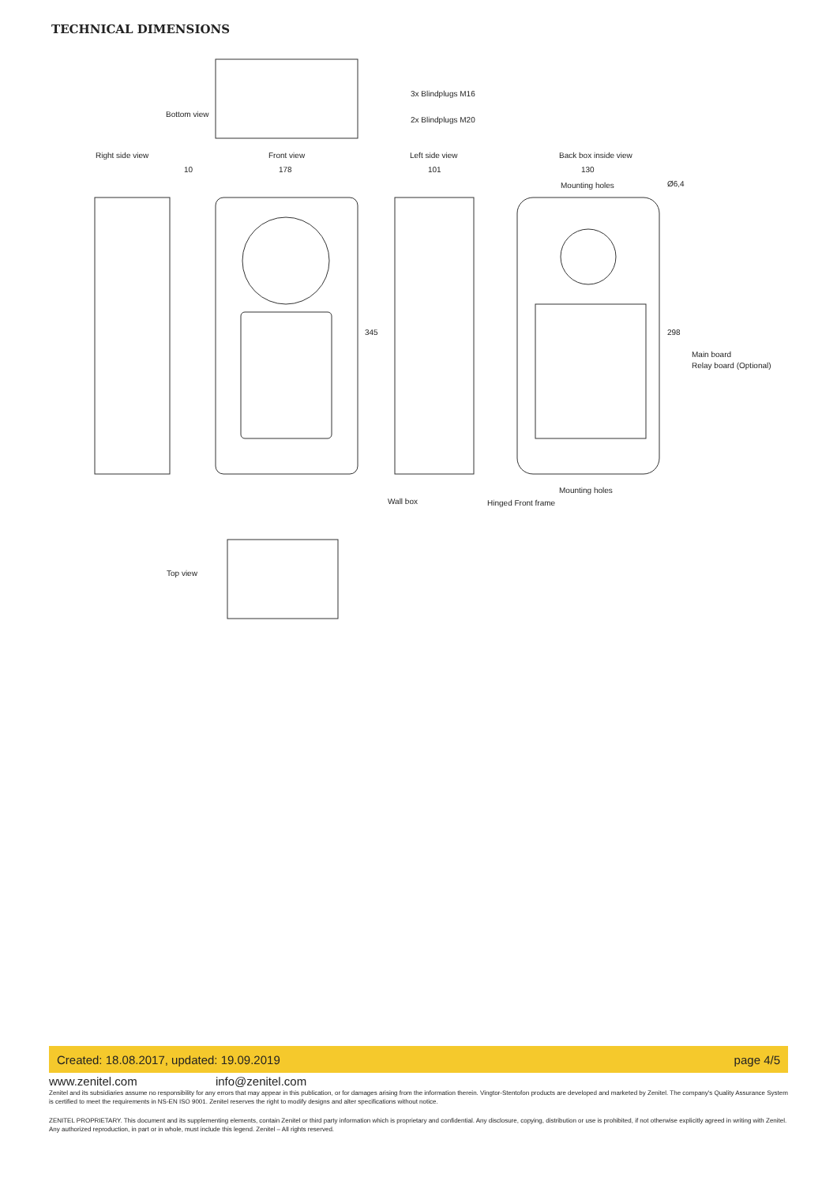TECHNICAL DIMENSIONS
3x Blindplugs M16
2x Blindplugs M20
Bottom view
Right side view Front view Left side view Back box inside view
10 178 101 130
Mounting holes Ø6,4
345 298
Main board
Relay board (Optional)
Mounting holes
Wall box Hinged Front frame
Top view
Created: 18.08.2017, updated: 19.09.2019 page 4/5
www.zenitel.com info@zenitel.com
Zenitel and its subsidiaries assume no responsibility for any errors that may appear in this publication, or for damages arising from the information therein. Vingtor-Stentofon products are developed and marketed by Zenitel. The company's Quality Assurance System is certified to meet the requirements in NS-EN ISO 9001. Zenitel reserves the right to modify designs and alter specifications without notice.
ZENITEL PROPRIETARY. This document and its supplementing elements, contain Zenitel or third party information which is proprietary and confidential. Any disclosure, copying, distribution or use is prohibited, if not otherwise explicitly agreed in writing with Zenitel. Any authorized reproduction, in part or in whole, must include this legend. Zenitel – All rights reserved.